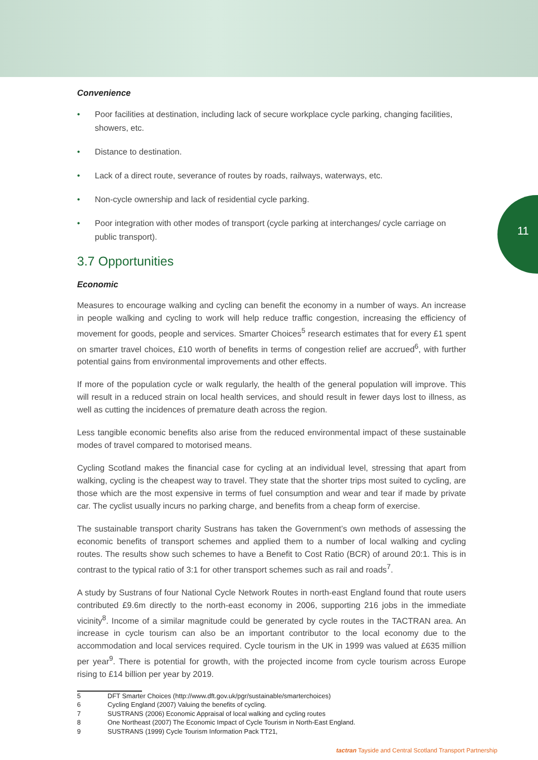11
Convenience
• Poor facilities at destination, including lack of secure workplace cycle parking, changing facilities, showers, etc.
• Distance to destination.
• Lack of a direct route, severance of routes by roads, railways, waterways, etc.
• Non-cycle ownership and lack of residential cycle parking.
• Poor integration with other modes of transport (cycle parking at interchanges/ cycle carriage on public transport).
3.7 Opportunities
Economic
Measures to encourage walking and cycling can benefit the economy in a number of ways. An increase in people walking and cycling to work will help reduce traffic congestion, increasing the efficiency of movement for goods, people and services. Smarter Choices<sup>5</sup> research estimates that for every £1 spent on smarter travel choices, £10 worth of benefits in terms of congestion relief are accrued<sup>6</sup>, with further potential gains from environmental improvements and other effects.
If more of the population cycle or walk regularly, the health of the general population will improve. This will result in a reduced strain on local health services, and should result in fewer days lost to illness, as well as cutting the incidences of premature death across the region.
Less tangible economic benefits also arise from the reduced environmental impact of these sustainable modes of travel compared to motorised means.
Cycling Scotland makes the financial case for cycling at an individual level, stressing that apart from walking, cycling is the cheapest way to travel. They state that the shorter trips most suited to cycling, are those which are the most expensive in terms of fuel consumption and wear and tear if made by private car. The cyclist usually incurs no parking charge, and benefits from a cheap form of exercise.
The sustainable transport charity Sustrans has taken the Government’s own methods of assessing the economic benefits of transport schemes and applied them to a number of local walking and cycling routes. The results show such schemes to have a Benefit to Cost Ratio (BCR) of around 20:1. This is in contrast to the typical ratio of 3:1 for other transport schemes such as rail and roads<sup>7</sup>.
A study by Sustrans of four National Cycle Network Routes in north-east England found that route users contributed £9.6m directly to the north-east economy in 2006, supporting 216 jobs in the immediate vicinity<sup>8</sup>. Income of a similar magnitude could be generated by cycle routes in the TACTRAN area. An increase in cycle tourism can also be an important contributor to the local economy due to the accommodation and local services required. Cycle tourism in the UK in 1999 was valued at £635 million per year<sup>9</sup>. There is potential for growth, with the projected income from cycle tourism across Europe rising to £14 billion per year by 2019.
5 DFT Smarter Choices (http://www.dft.gov.uk/pgr/sustainable/smarterchoices)
6 Cycling England (2007) Valuing the benefits of cycling.
7 SUSTRANS (2006) Economic Appraisal of local walking and cycling routes
8 One Northeast (2007) The Economic Impact of Cycle Tourism in North-East England.
9 SUSTRANS (1999) Cycle Tourism Information Pack TT21,
tactran Tayside and Central Scotland Transport Partnership